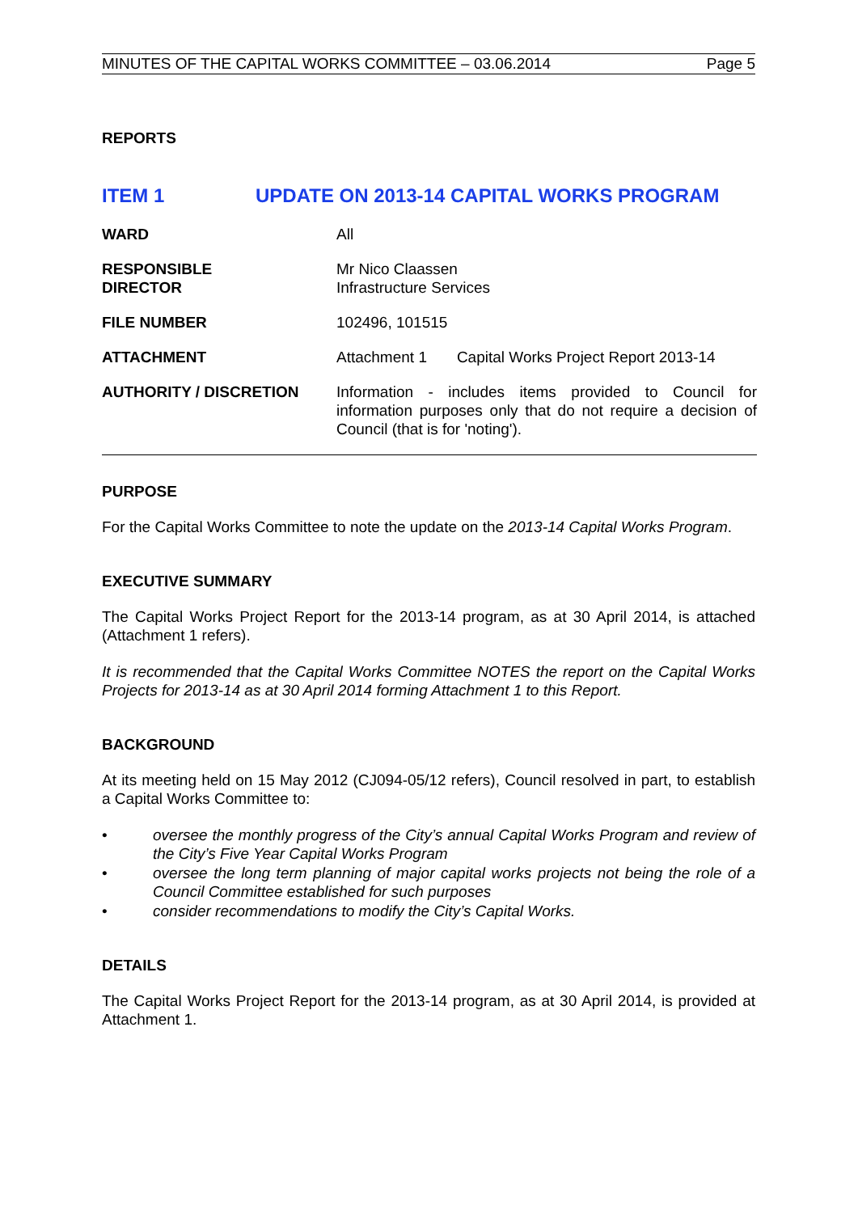MINUTES OF THE CAPITAL WORKS COMMITTEE – 03.06.2014 Page 5
REPORTS
ITEM 1 UPDATE ON 2013-14 CAPITAL WORKS PROGRAM
| WARD | All |
| RESPONSIBLE DIRECTOR | Mr Nico Claassen Infrastructure Services |
| FILE NUMBER | 102496, 101515 |
| ATTACHMENT | Attachment 1 Capital Works Project Report 2013-14 |
| AUTHORITY / DISCRETION | Information - includes items provided to Council for information purposes only that do not require a decision of Council (that is for 'noting'). |
PURPOSE
For the Capital Works Committee to note the update on the 2013-14 Capital Works Program.
EXECUTIVE SUMMARY
The Capital Works Project Report for the 2013-14 program, as at 30 April 2014, is attached (Attachment 1 refers).
It is recommended that the Capital Works Committee NOTES the report on the Capital Works Projects for 2013-14 as at 30 April 2014 forming Attachment 1 to this Report.
BACKGROUND
At its meeting held on 15 May 2012 (CJ094-05/12 refers), Council resolved in part, to establish a Capital Works Committee to:
• oversee the monthly progress of the City’s annual Capital Works Program and review of the City’s Five Year Capital Works Program
• oversee the long term planning of major capital works projects not being the role of a Council Committee established for such purposes
• consider recommendations to modify the City’s Capital Works.
DETAILS
The Capital Works Project Report for the 2013-14 program, as at 30 April 2014, is provided at Attachment 1.